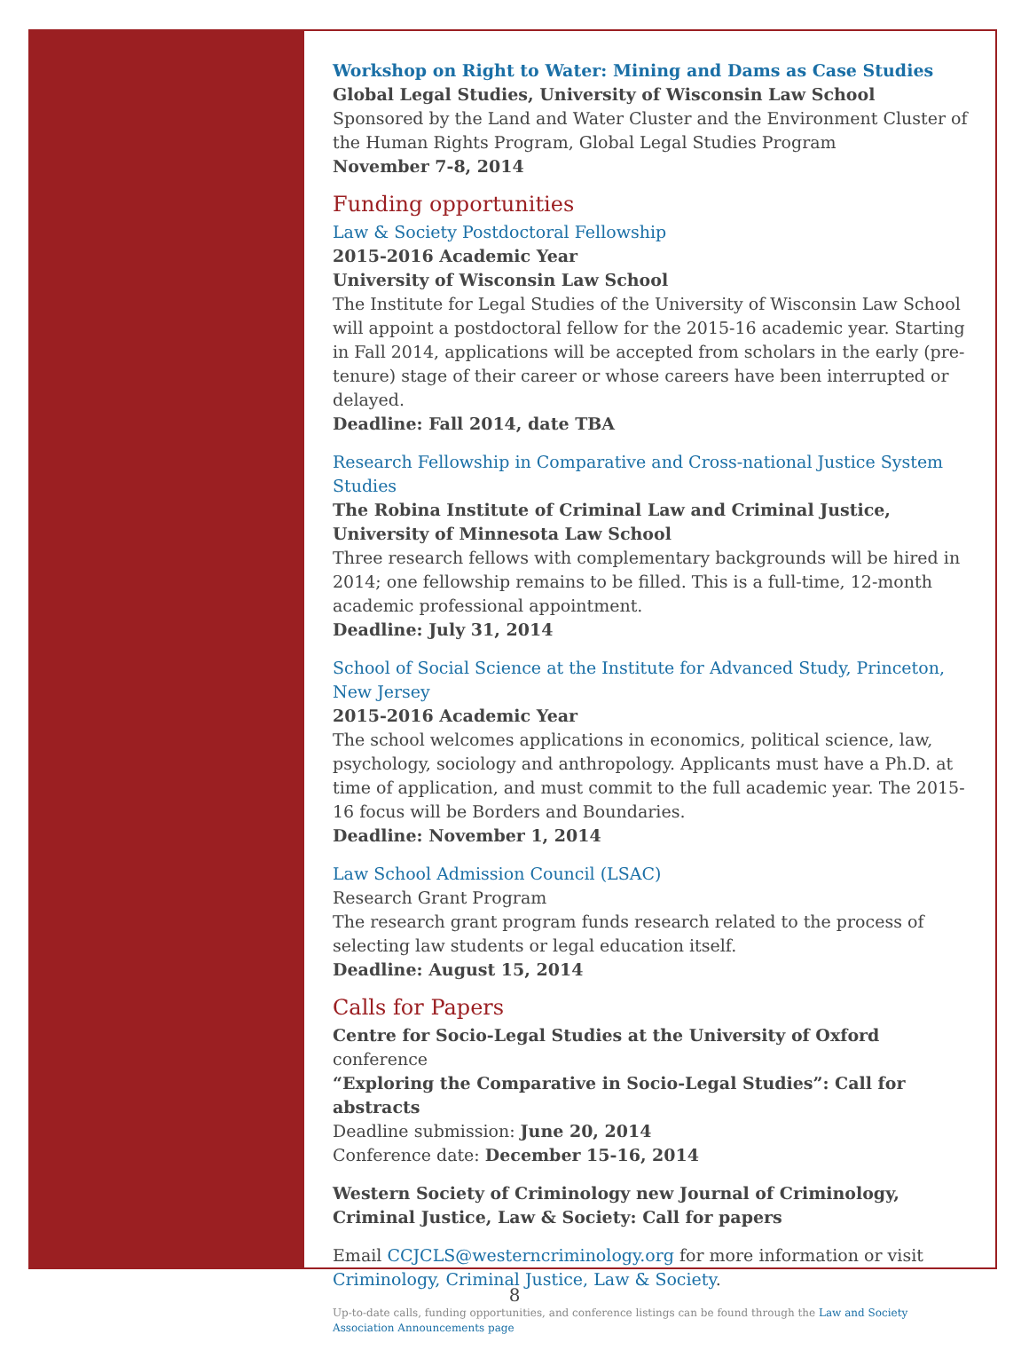Workshop on Right to Water: Mining and Dams as Case Studies
Global Legal Studies, University of Wisconsin Law School
Sponsored by the Land and Water Cluster and the Environment Cluster of the Human Rights Program, Global Legal Studies Program
November 7-8, 2014
Funding opportunities
Law & Society Postdoctoral Fellowship
2015-2016 Academic Year
University of Wisconsin Law School
The Institute for Legal Studies of the University of Wisconsin Law School will appoint a postdoctoral fellow for the 2015-16 academic year. Starting in Fall 2014, applications will be accepted from scholars in the early (pre-tenure) stage of their career or whose careers have been interrupted or delayed.
Deadline: Fall 2014, date TBA
Research Fellowship in Comparative and Cross-national Justice System Studies
The Robina Institute of Criminal Law and Criminal Justice, University of Minnesota Law School
Three research fellows with complementary backgrounds will be hired in 2014; one fellowship remains to be filled. This is a full-time, 12-month academic professional appointment.
Deadline: July 31, 2014
School of Social Science at the Institute for Advanced Study, Princeton, New Jersey
2015-2016 Academic Year
The school welcomes applications in economics, political science, law, psychology, sociology and anthropology. Applicants must have a Ph.D. at time of application, and must commit to the full academic year. The 2015-16 focus will be Borders and Boundaries.
Deadline: November 1, 2014
Law School Admission Council (LSAC)
Research Grant Program
The research grant program funds research related to the process of selecting law students or legal education itself.
Deadline: August 15, 2014
Calls for Papers
Centre for Socio-Legal Studies at the University of Oxford conference
“Exploring the Comparative in Socio-Legal Studies”: Call for abstracts
Deadline submission: June 20, 2014
Conference date: December 15-16, 2014
Western Society of Criminology new Journal of Criminology, Criminal Justice, Law & Society: Call for papers
Email CCJCLS@westerncriminology.org for more information or visit Criminology, Criminal Justice, Law & Society.
Up-to-date calls, funding opportunities, and conference listings can be found through the Law and Society Association Announcements page
8